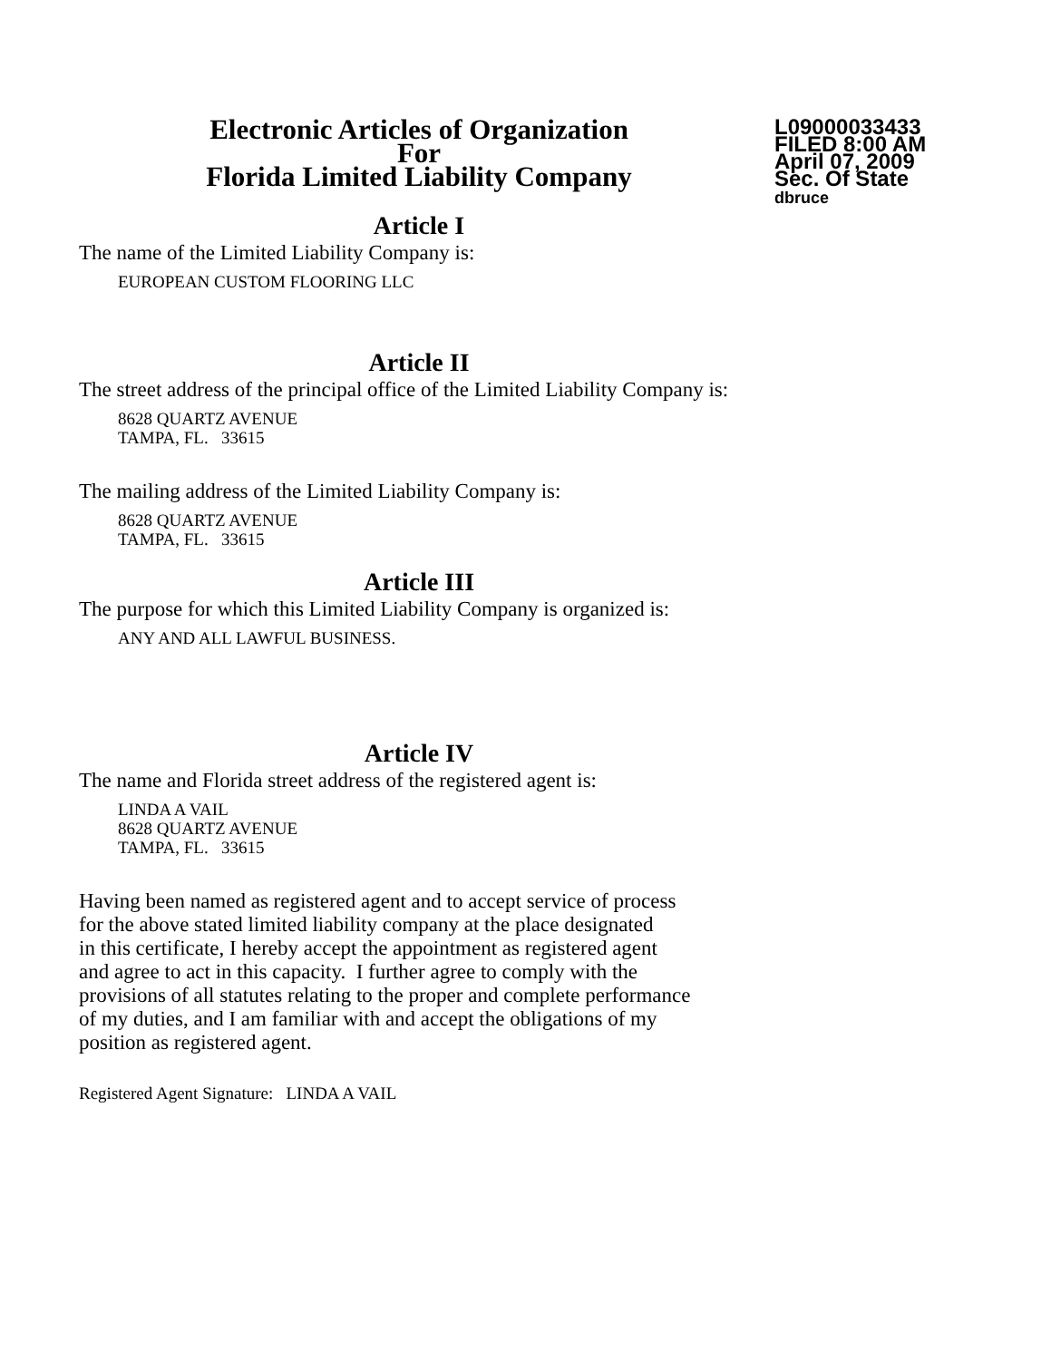Electronic Articles of Organization
For
Florida Limited Liability Company
L09000033433
FILED 8:00 AM
April 07, 2009
Sec. Of State
dbruce
Article I
The name of the Limited Liability Company is:
EUROPEAN CUSTOM FLOORING LLC
Article II
The street address of the principal office of the Limited Liability Company is:
8628 QUARTZ AVENUE
TAMPA, FL. 33615
The mailing address of the Limited Liability Company is:
8628 QUARTZ AVENUE
TAMPA, FL. 33615
Article III
The purpose for which this Limited Liability Company is organized is:
ANY AND ALL LAWFUL BUSINESS.
Article IV
The name and Florida street address of the registered agent is:
LINDA A VAIL
8628 QUARTZ AVENUE
TAMPA, FL. 33615
Having been named as registered agent and to accept service of process
for the above stated limited liability company at the place designated
in this certificate, I hereby accept the appointment as registered agent
and agree to act in this capacity. I further agree to comply with the
provisions of all statutes relating to the proper and complete performance
of my duties, and I am familiar with and accept the obligations of my
position as registered agent.
Registered Agent Signature: LINDA A VAIL